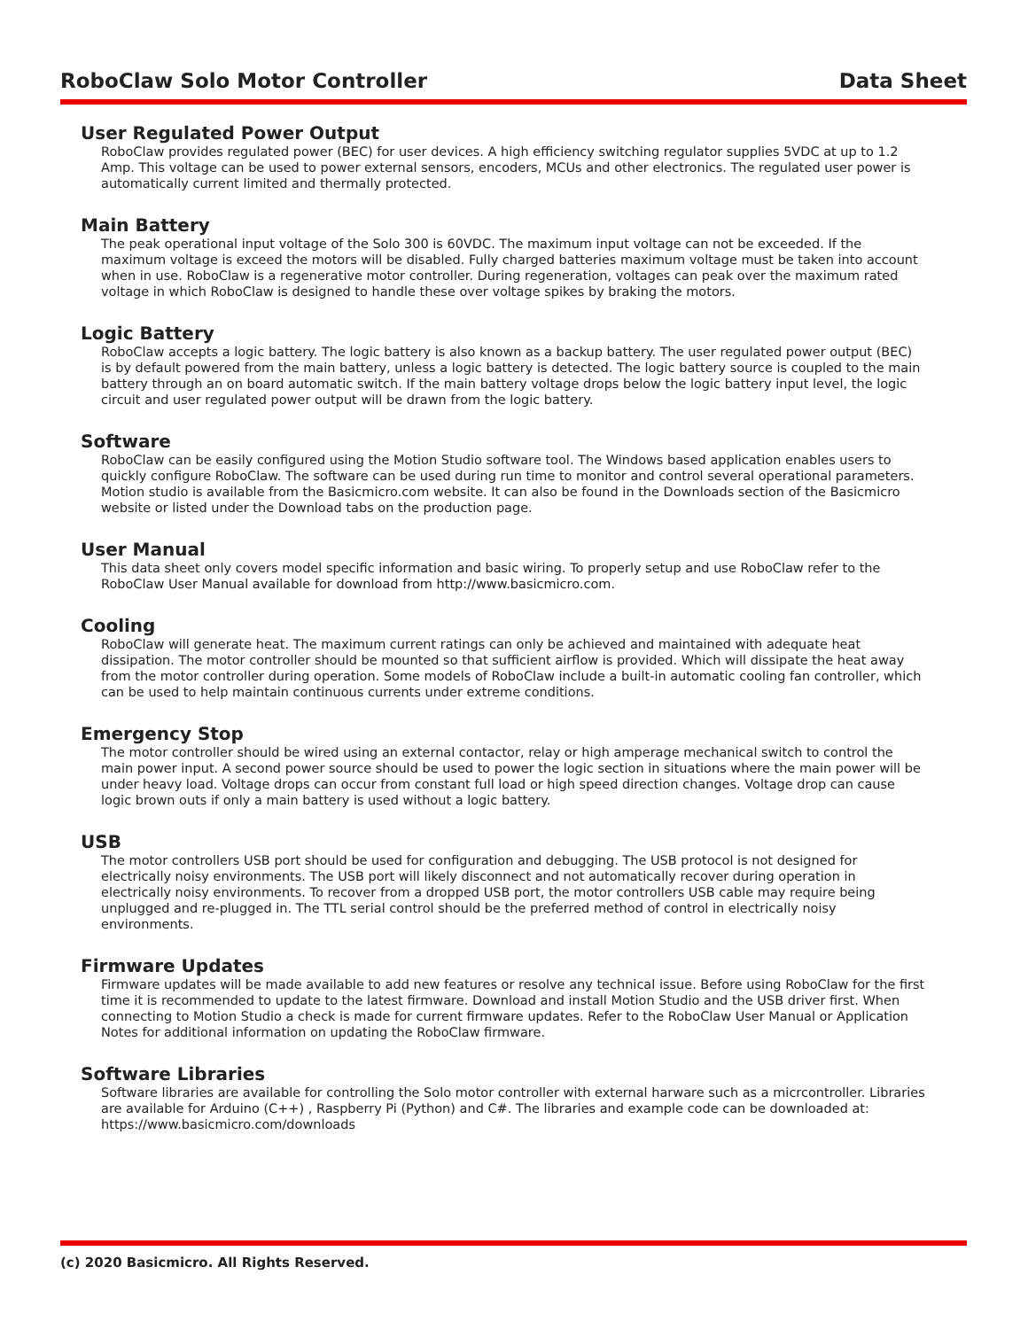RoboClaw Solo Motor Controller Data Sheet
User Regulated Power Output
RoboClaw provides regulated power (BEC) for user devices. A high efficiency switching regulator supplies 5VDC at up to 1.2 Amp. This voltage can be used to power external sensors, encoders, MCUs and other electronics. The regulated user power is automatically current limited and thermally protected.
Main Battery
The peak operational input voltage of the Solo 300 is 60VDC. The maximum input voltage can not be exceeded. If the maximum voltage is exceed the motors will be disabled. Fully charged batteries maximum voltage must be taken into account when in use. RoboClaw is a regenerative motor controller. During regeneration, voltages can peak over the maximum rated voltage in which RoboClaw is designed to handle these over voltage spikes by braking the motors.
Logic Battery
RoboClaw accepts a logic battery. The logic battery is also known as a backup battery. The user regulated power output (BEC) is by default powered from the main battery, unless a logic battery is detected. The logic battery source is coupled to the main battery through an on board automatic switch. If the main battery voltage drops below the logic battery input level, the logic circuit and user regulated power output will be drawn from the logic battery.
Software
RoboClaw can be easily configured using the Motion Studio software tool. The Windows based application enables users to quickly configure RoboClaw. The software can be used during run time to monitor and control several operational parameters. Motion studio is available from the Basicmicro.com website. It can also be found in the Downloads section of the Basicmicro website or listed under the Download tabs on the production page.
User Manual
This data sheet only covers model specific information and basic wiring. To properly setup and use RoboClaw refer to the RoboClaw User Manual available for download from http://www.basicmicro.com.
Cooling
RoboClaw will generate heat. The maximum current ratings can only be achieved and maintained with adequate heat dissipation. The motor controller should be mounted so that sufficient airflow is provided. Which will dissipate the heat away from the motor controller during operation. Some models of RoboClaw include a built-in automatic cooling fan controller, which can be used to help maintain continuous currents under extreme conditions.
Emergency Stop
The motor controller should be wired using an external contactor, relay or high amperage mechanical switch to control the main power input. A second power source should be used to power the logic section in situations where the main power will be under heavy load. Voltage drops can occur from constant full load or high speed direction changes. Voltage drop can cause logic brown outs if only a main battery is used without a logic battery.
USB
The motor controllers USB port should be used for configuration and debugging. The USB protocol is not designed for electrically noisy environments. The USB port will likely disconnect and not automatically recover during operation in electrically noisy environments. To recover from a dropped USB port, the motor controllers USB cable may require being unplugged and re-plugged in. The TTL serial control should be the preferred method of control in electrically noisy environments.
Firmware Updates
Firmware updates will be made available to add new features or resolve any technical issue. Before using RoboClaw for the first time it is recommended to update to the latest firmware. Download and install Motion Studio and the USB driver first. When connecting to Motion Studio a check is made for current firmware updates. Refer to the RoboClaw User Manual or Application Notes for additional information on updating the RoboClaw firmware.
Software Libraries
Software libraries are available for controlling the Solo motor controller with external harware such as a micrcontroller. Libraries are available for Arduino (C++) , Raspberry Pi (Python) and C#. The libraries and example code can be downloaded at: https://www.basicmicro.com/downloads
(c) 2020 Basicmicro. All Rights Reserved.